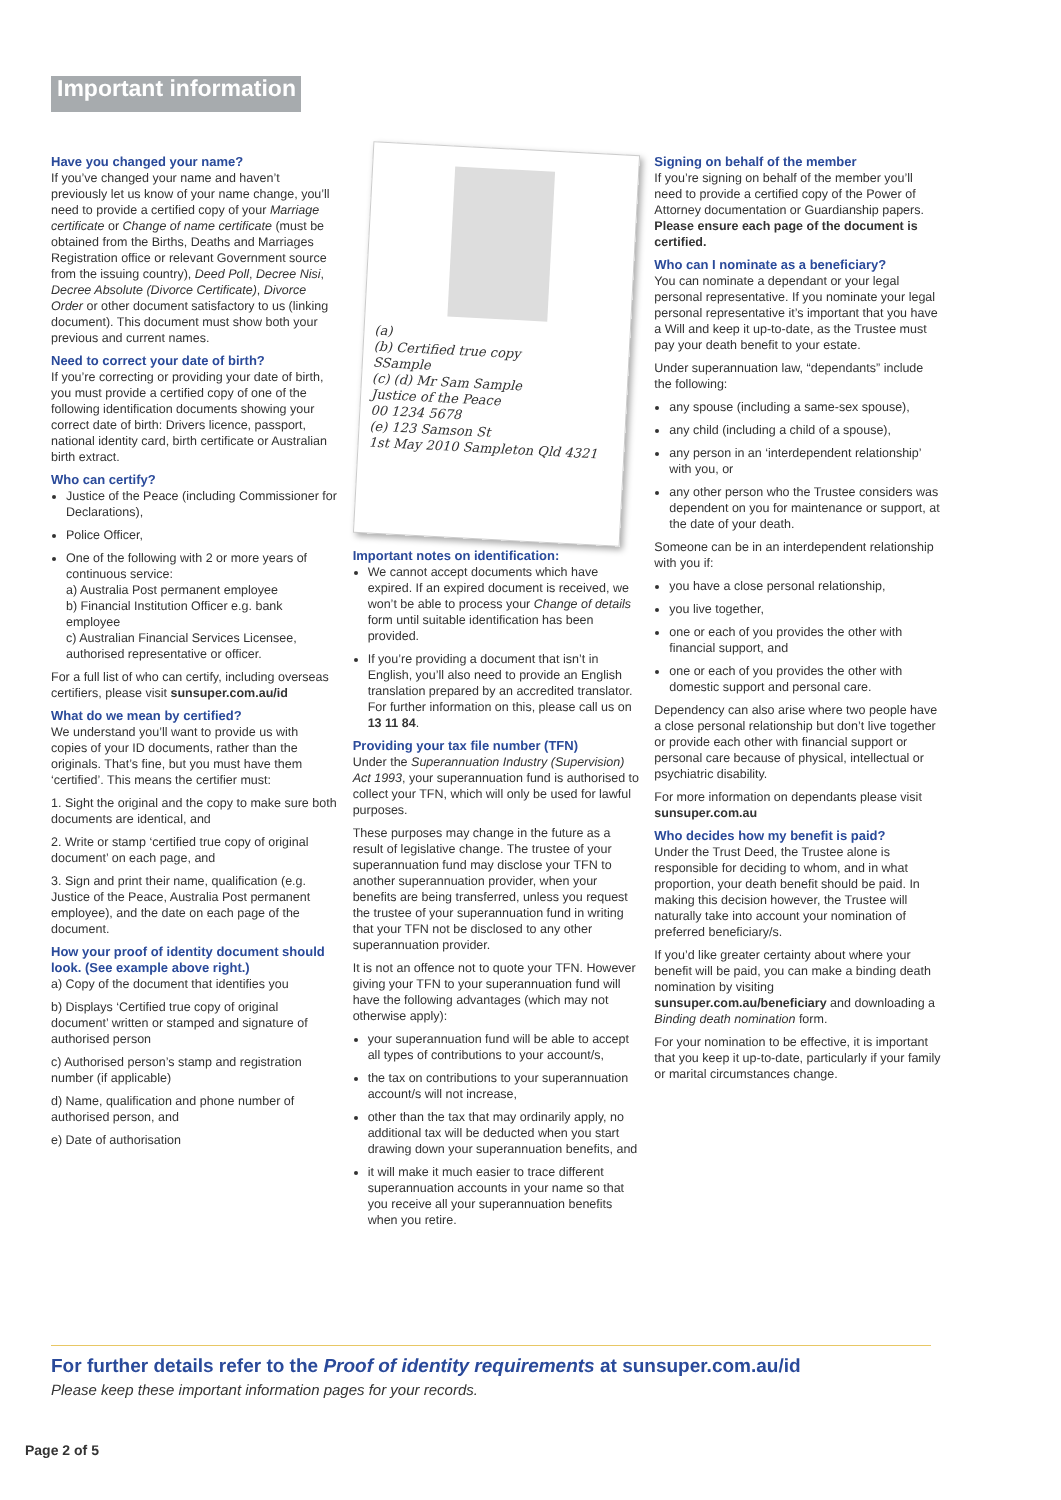Important information
Have you changed your name?
If you’ve changed your name and haven’t previously let us know of your name change, you’ll need to provide a certified copy of your Marriage certificate or Change of name certificate (must be obtained from the Births, Deaths and Marriages Registration office or relevant Government source from the issuing country), Deed Poll, Decree Nisi, Decree Absolute (Divorce Certificate), Divorce Order or other document satisfactory to us (linking document). This document must show both your previous and current names.
Need to correct your date of birth?
If you’re correcting or providing your date of birth, you must provide a certified copy of one of the following identification documents showing your correct date of birth: Drivers licence, passport, national identity card, birth certificate or Australian birth extract.
Who can certify?
Justice of the Peace (including Commissioner for Declarations),
Police Officer,
One of the following with 2 or more years of continuous service:
a) Australia Post permanent employee
b) Financial Institution Officer e.g. bank employee
c) Australian Financial Services Licensee, authorised representative or officer.
For a full list of who can certify, including overseas certifiers, please visit sunsuper.com.au/id
What do we mean by certified?
We understand you’ll want to provide us with copies of your ID documents, rather than the originals. That’s fine, but you must have them ‘certified’. This means the certifier must:
1. Sight the original and the copy to make sure both documents are identical, and
2. Write or stamp ‘certified true copy of original document’ on each page, and
3. Sign and print their name, qualification (e.g. Justice of the Peace, Australia Post permanent employee), and the date on each page of the document.
How your proof of identity document should look. (See example above right.)
a) Copy of the document that identifies you
b) Displays ‘Certified true copy of original document’ written or stamped and signature of authorised person
c) Authorised person’s stamp and registration number (if applicable)
d) Name, qualification and phone number of authorised person, and
e) Date of authorisation
(a)
(b) Certified true copy
SSample
(c) (d) Mr Sam Sample
Justice of the Peace
00 1234 5678
(e) 123 Samson St
1st May 2010 Sampleton Qld 4321
Important notes on identification:
We cannot accept documents which have expired. If an expired document is received, we won’t be able to process your Change of details form until suitable identification has been provided.
If you’re providing a document that isn’t in English, you’ll also need to provide an English translation prepared by an accredited translator. For further information on this, please call us on 13 11 84.
Providing your tax file number (TFN)
Under the Superannuation Industry (Supervision) Act 1993, your superannuation fund is authorised to collect your TFN, which will only be used for lawful purposes.
These purposes may change in the future as a result of legislative change. The trustee of your superannuation fund may disclose your TFN to another superannuation provider, when your benefits are being transferred, unless you request the trustee of your superannuation fund in writing that your TFN not be disclosed to any other superannuation provider.
It is not an offence not to quote your TFN. However giving your TFN to your superannuation fund will have the following advantages (which may not otherwise apply):
your superannuation fund will be able to accept all types of contributions to your account/s,
the tax on contributions to your superannuation account/s will not increase,
other than the tax that may ordinarily apply, no additional tax will be deducted when you start drawing down your superannuation benefits, and
it will make it much easier to trace different superannuation accounts in your name so that you receive all your superannuation benefits when you retire.
Signing on behalf of the member
If you’re signing on behalf of the member you’ll need to provide a certified copy of the Power of Attorney documentation or Guardianship papers. Please ensure each page of the document is certified.
Who can I nominate as a beneficiary?
You can nominate a dependant or your legal personal representative. If you nominate your legal personal representative it’s important that you have a Will and keep it up-to-date, as the Trustee must pay your death benefit to your estate.
Under superannuation law, “dependants” include the following:
any spouse (including a same-sex spouse),
any child (including a child of a spouse),
any person in an ‘interdependent relationship’ with you, or
any other person who the Trustee considers was dependent on you for maintenance or support, at the date of your death.
Someone can be in an interdependent relationship with you if:
you have a close personal relationship,
you live together,
one or each of you provides the other with financial support, and
one or each of you provides the other with domestic support and personal care.
Dependency can also arise where two people have a close personal relationship but don’t live together or provide each other with financial support or personal care because of physical, intellectual or psychiatric disability.
For more information on dependants please visit sunsuper.com.au
Who decides how my benefit is paid?
Under the Trust Deed, the Trustee alone is responsible for deciding to whom, and in what proportion, your death benefit should be paid. In making this decision however, the Trustee will naturally take into account your nomination of preferred beneficiary/s.
If you’d like greater certainty about where your benefit will be paid, you can make a binding death nomination by visiting sunsuper.com.au/beneficiary and downloading a Binding death nomination form.
For your nomination to be effective, it is important that you keep it up-to-date, particularly if your family or marital circumstances change.
For further details refer to the Proof of identity requirements at sunsuper.com.au/id
Please keep these important information pages for your records.
Page 2 of 5